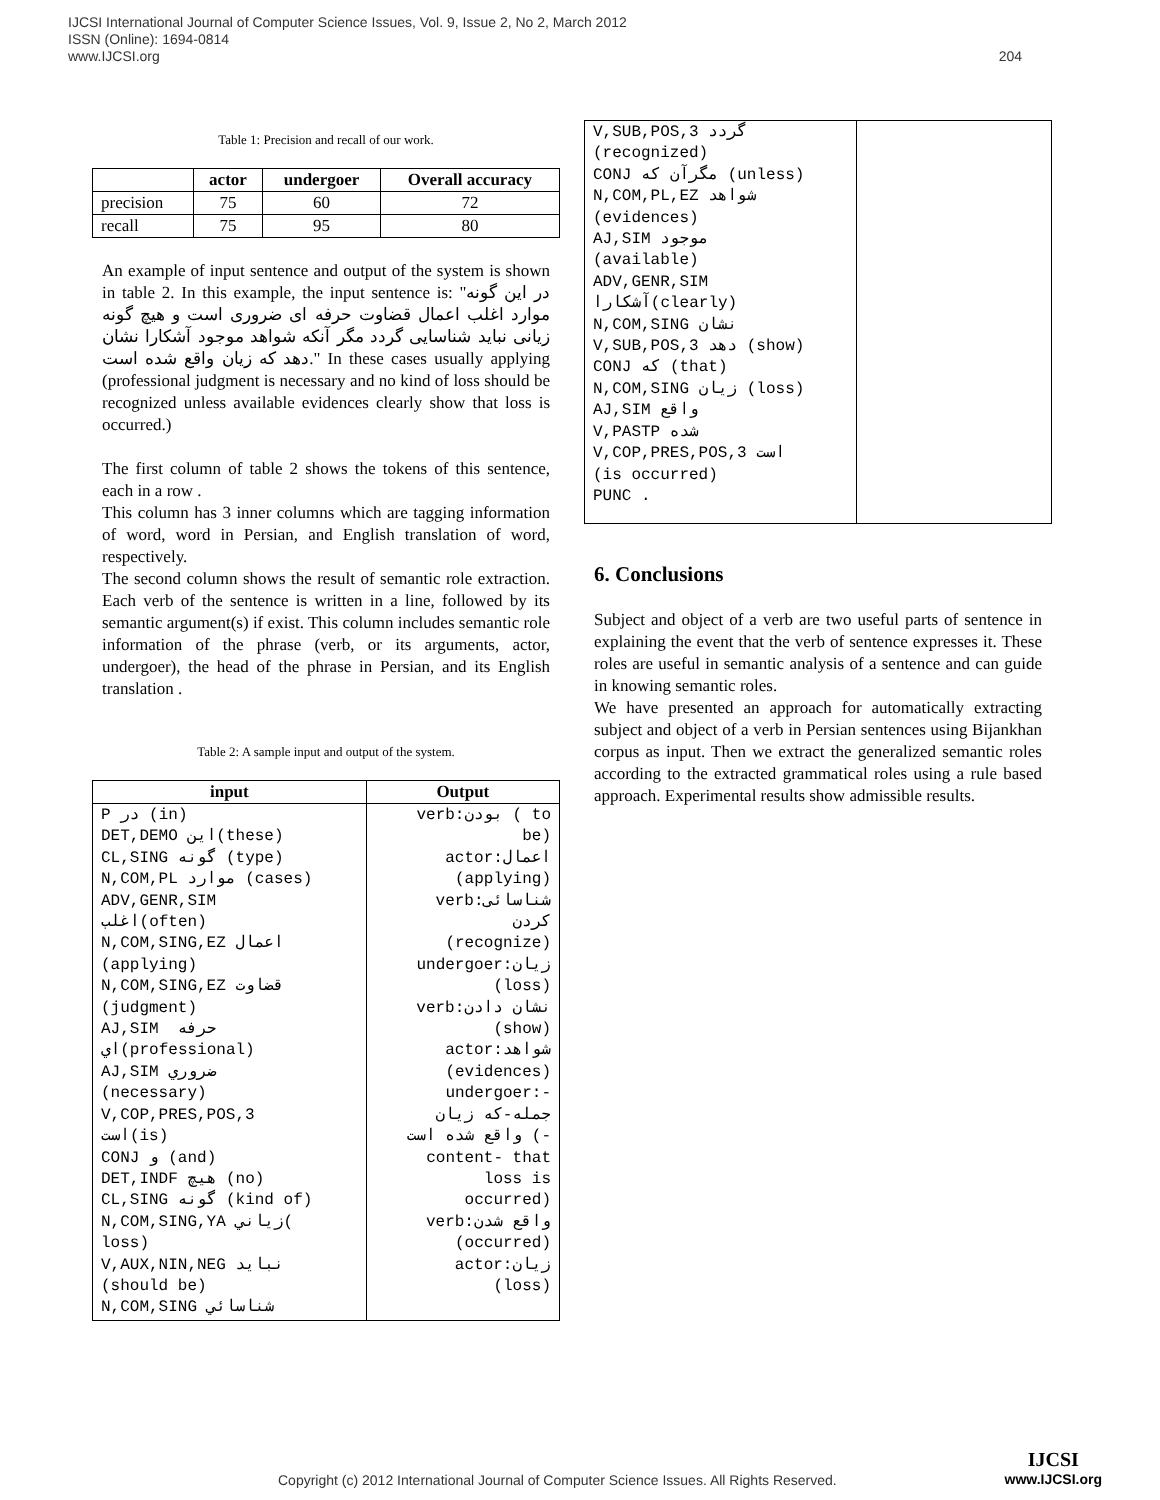IJCSI International Journal of Computer Science Issues, Vol. 9, Issue 2, No 2, March 2012
ISSN (Online): 1694-0814
www.IJCSI.org
204
Table 1: Precision and recall of our work.
| | actor | undergoer | Overall accuracy |
| --- | --- | --- | --- |
| precision | 75 | 60 | 72 |
| recall | 75 | 95 | 80 |
An example of input sentence and output of the system is shown in table 2. In this example, the input sentence is: "در این گونه موارد اغلب اعمال قضاوت حرفه ای ضروری است و هیچ گونه زیانی نباید شناسایی گردد مگر آنکه شواهد موجود آشکارا نشان دهد که زیان واقع شده است." In these cases usually applying (professional judgment is necessary and no kind of loss should be recognized unless available evidences clearly show that loss is occurred.)
The first column of table 2 shows the tokens of this sentence, each in a row .
This column has 3 inner columns which are tagging information of word, word in Persian, and English translation of word, respectively.
The second column shows the result of semantic role extraction. Each verb of the sentence is written in a line, followed by its semantic argument(s) if exist. This column includes semantic role information of the phrase (verb, or its arguments, actor, undergoer), the head of the phrase in Persian, and its English translation .
Table 2: A sample input and output of the system.
| input | Output |
| --- | --- |
| P در (in) DET,DEMO این(these) CL,SING گونه (type) N,COM,PL موارد (cases) ADV,GENR,SIM اغلب(often) N,COM,SING,EZ اعمال (applying) N,COM,SING,EZ قضاوت (judgment) AJ,SIM حرفه اي(professional) AJ,SIM ضروري (necessary) V,COP,PRES,POS,3 است(is) CONJ و (and) DET,INDF هيچ (no) CL,SING گونه (kind of) N,COM,SING,YA زياني( loss) V,AUX,NIN,NEG نبايد (should be) N,COM,SING شناسائي | verb:بودن ( to be) actor:اعمال (applying) verb:شناسائی کردن (recognize) undergoer:زیان (loss) verb:نشان دادن (show) actor:شواهد (evidences) undergoer:- جمله-که زیان واقع شده است (- content- that loss is occurred) verb:واقع شدن (occurred) actor:زیان (loss) |
| V,SUB,POS,3 گردد (recognized) CONJ مگرآن که (unless) N,COM,PL,EZ شواهد (evidences) AJ,SIM موجود (available) ADV,GENR,SIM آشکارا(clearly) N,COM,SING نشان V,SUB,POS,3 دهد (show) CONJ که (that) N,COM,SING زیان (loss) AJ,SIM واقع V,PASTP شده V,COP,PRES,POS,3 است (is occurred) PUNC . | |
6. Conclusions
Subject and object of a verb are two useful parts of sentence in explaining the event that the verb of sentence expresses it. These roles are useful in semantic analysis of a sentence and can guide in knowing semantic roles.
We have presented an approach for automatically extracting subject and object of a verb in Persian sentences using Bijankhan corpus as input. Then we extract the generalized semantic roles according to the extracted grammatical roles using a rule based approach. Experimental results show admissible results.
Copyright (c) 2012 International Journal of Computer Science Issues. All Rights Reserved.
IJCSI
www.IJCSI.org